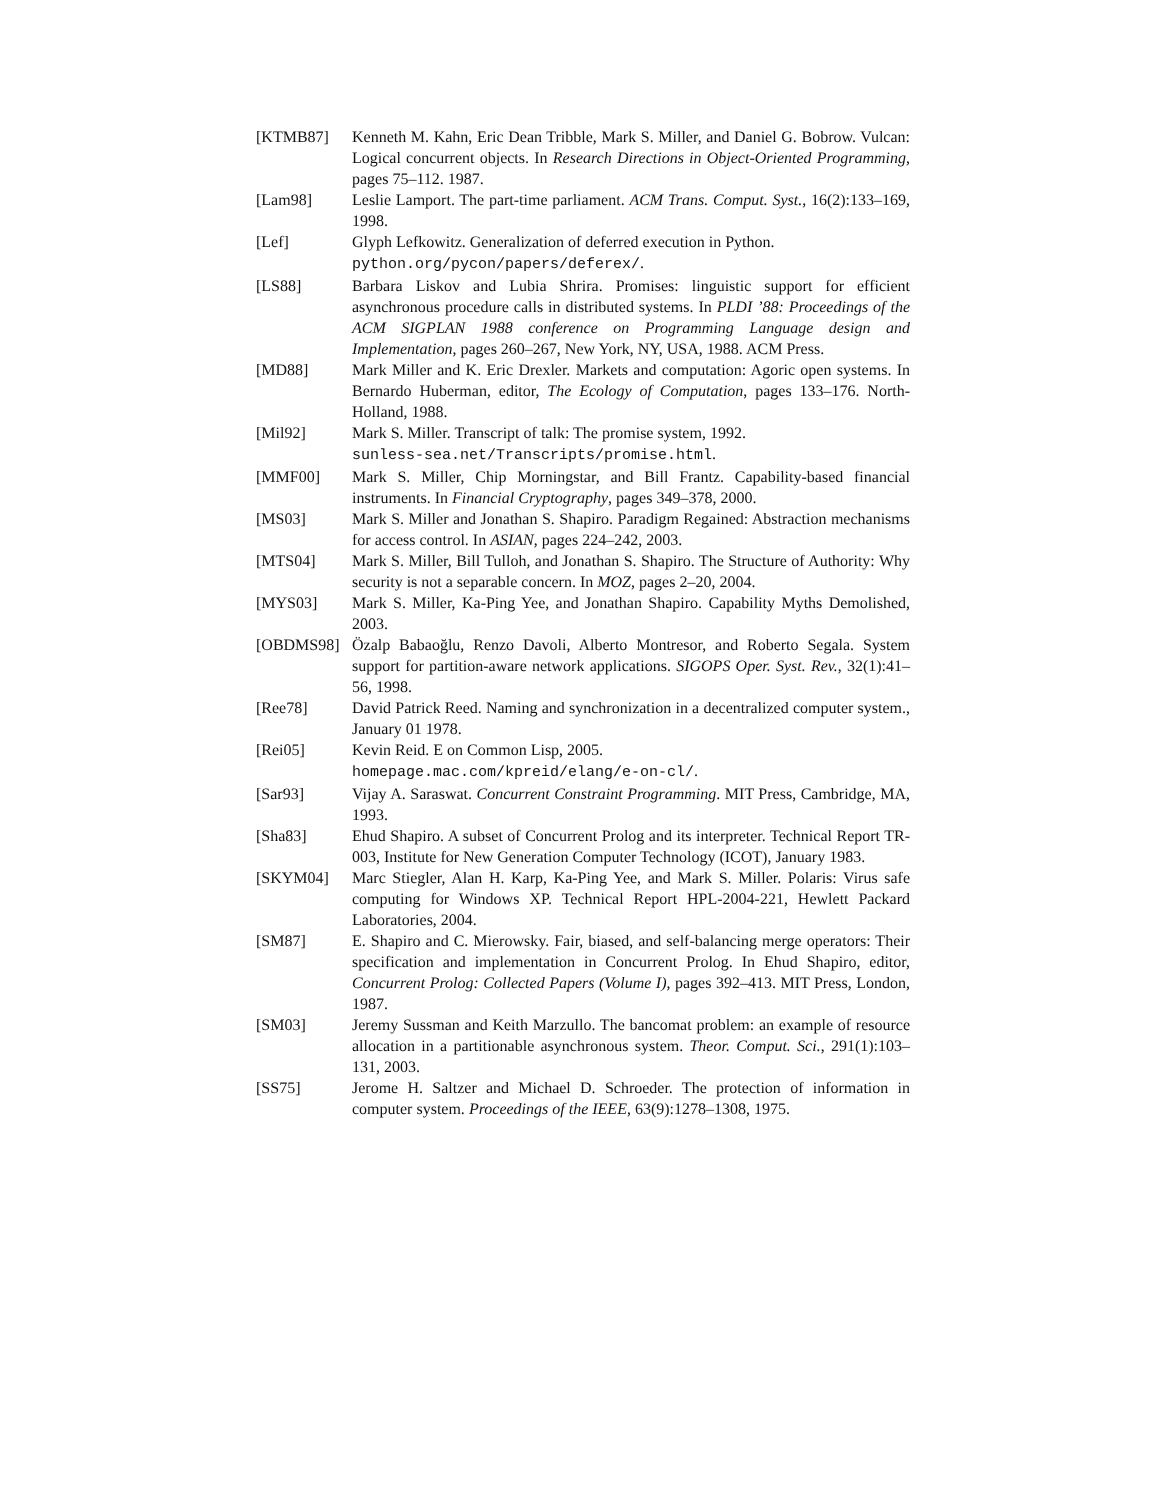[KTMB87] Kenneth M. Kahn, Eric Dean Tribble, Mark S. Miller, and Daniel G. Bobrow. Vulcan: Logical concurrent objects. In Research Directions in Object-Oriented Programming, pages 75–112. 1987.
[Lam98] Leslie Lamport. The part-time parliament. ACM Trans. Comput. Syst., 16(2):133–169, 1998.
[Lef] Glyph Lefkowitz. Generalization of deferred execution in Python.
python.org/pycon/papers/deferex/.
[LS88] Barbara Liskov and Lubia Shrira. Promises: linguistic support for efficient asynchronous procedure calls in distributed systems. In PLDI ’88: Proceedings of the ACM SIGPLAN 1988 conference on Programming Language design and Implementation, pages 260–267, New York, NY, USA, 1988. ACM Press.
[MD88] Mark Miller and K. Eric Drexler. Markets and computation: Agoric open systems. In Bernardo Huberman, editor, The Ecology of Computation, pages 133–176. North-Holland, 1988.
[Mil92] Mark S. Miller. Transcript of talk: The promise system, 1992.
sunless-sea.net/Transcripts/promise.html.
[MMF00] Mark S. Miller, Chip Morningstar, and Bill Frantz. Capability-based financial instruments. In Financial Cryptography, pages 349–378, 2000.
[MS03] Mark S. Miller and Jonathan S. Shapiro. Paradigm Regained: Abstraction mechanisms for access control. In ASIAN, pages 224–242, 2003.
[MTS04] Mark S. Miller, Bill Tulloh, and Jonathan S. Shapiro. The Structure of Authority: Why security is not a separable concern. In MOZ, pages 2–20, 2004.
[MYS03] Mark S. Miller, Ka-Ping Yee, and Jonathan Shapiro. Capability Myths Demolished, 2003.
[OBDMS98] Özalp Babaoğlu, Renzo Davoli, Alberto Montresor, and Roberto Segala. System support for partition-aware network applications. SIGOPS Oper. Syst. Rev., 32(1):41–56, 1998.
[Ree78] David Patrick Reed. Naming and synchronization in a decentralized computer system., January 01 1978.
[Rei05] Kevin Reid. E on Common Lisp, 2005.
homepage.mac.com/kpreid/elang/e-on-cl/.
[Sar93] Vijay A. Saraswat. Concurrent Constraint Programming. MIT Press, Cambridge, MA, 1993.
[Sha83] Ehud Shapiro. A subset of Concurrent Prolog and its interpreter. Technical Report TR-003, Institute for New Generation Computer Technology (ICOT), January 1983.
[SKYM04] Marc Stiegler, Alan H. Karp, Ka-Ping Yee, and Mark S. Miller. Polaris: Virus safe computing for Windows XP. Technical Report HPL-2004-221, Hewlett Packard Laboratories, 2004.
[SM87] E. Shapiro and C. Mierowsky. Fair, biased, and self-balancing merge operators: Their specification and implementation in Concurrent Prolog. In Ehud Shapiro, editor, Concurrent Prolog: Collected Papers (Volume I), pages 392–413. MIT Press, London, 1987.
[SM03] Jeremy Sussman and Keith Marzullo. The bancomat problem: an example of resource allocation in a partitionable asynchronous system. Theor. Comput. Sci., 291(1):103–131, 2003.
[SS75] Jerome H. Saltzer and Michael D. Schroeder. The protection of information in computer system. Proceedings of the IEEE, 63(9):1278–1308, 1975.